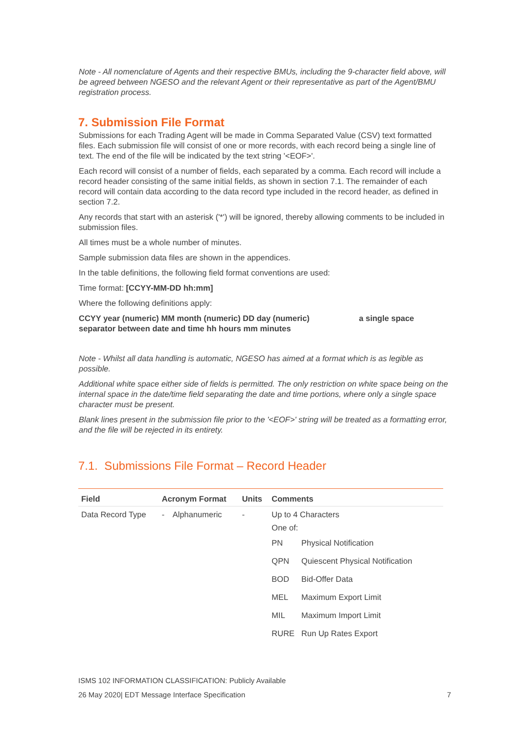Note - All nomenclature of Agents and their respective BMUs, including the 9-character field above, will be agreed between NGESO and the relevant Agent or their representative as part of the Agent/BMU registration process.
7. Submission File Format
Submissions for each Trading Agent will be made in Comma Separated Value (CSV) text formatted files. Each submission file will consist of one or more records, with each record being a single line of text. The end of the file will be indicated by the text string '<EOF>'.
Each record will consist of a number of fields, each separated by a comma. Each record will include a record header consisting of the same initial fields, as shown in section 7.1. The remainder of each record will contain data according to the data record type included in the record header, as defined in section 7.2.
Any records that start with an asterisk ('*') will be ignored, thereby allowing comments to be included in submission files.
All times must be a whole number of minutes.
Sample submission data files are shown in the appendices.
In the table definitions, the following field format conventions are used:
Time format: [CCYY-MM-DD hh:mm]
Where the following definitions apply:
CCYY year (numeric) MM month (numeric) DD day (numeric) a single space separator between date and time hh hours mm minutes
Note - Whilst all data handling is automatic, NGESO has aimed at a format which is as legible as possible.
Additional white space either side of fields is permitted. The only restriction on white space being on the internal space in the date/time field separating the date and time portions, where only a single space character must be present.
Blank lines present in the submission file prior to the '<EOF>' string will be treated as a formatting error, and the file will be rejected in its entirety.
7.1. Submissions File Format – Record Header
| Field | Acronym Format | | Units | Comments |
| --- | --- | --- | --- | --- |
| Data Record Type | - | Alphanumeric | - | Up to 4 Characters One of: / PN / Physical Notification / / QPN / Quiescent Physical Notification / / BOD / Bid-Offer Data / / MEL / Maximum Export Limit / / MIL / Maximum Import Limit / / RURE / Run Up Rates Export / |
ISMS 102 INFORMATION CLASSIFICATION: Publicly Available
26 May 2020| EDT Message Interface Specification 7